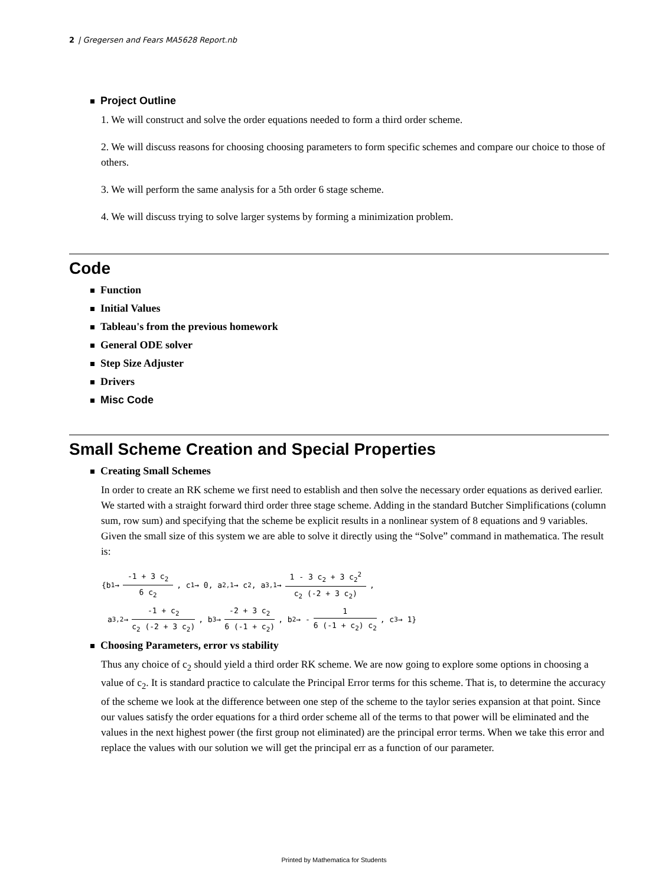2 | Gregersen and Fears MA5628 Report.nb
Project Outline
1. We will construct and solve the order equations needed to form a third order scheme.
2. We will discuss reasons for choosing choosing parameters to form specific schemes and compare our choice to those of others.
3. We will perform the same analysis for a 5th order 6 stage scheme.
4. We will discuss trying to solve larger systems by forming a minimization problem.
Code
Function
Initial Values
Tableau's from the previous homework
General ODE solver
Step Size Adjuster
Drivers
Misc Code
Small Scheme Creation and Special Properties
Creating Small Schemes
In order to create an RK scheme we first need to establish and then solve the necessary order equations as derived earlier. We started with a straight forward third order three stage scheme. Adding in the standard Butcher Simplifications (column sum, row sum) and specifying that the scheme be explicit results in a nonlinear system of 8 equations and 9 variables. Given the small size of this system we are able to solve it directly using the “Solve” command in mathematica. The result is:
{b<sub>1</sub> → -1 + 3 c<sub>2</sub> 6 c<sub>2</sub>, c<sub>1</sub> → 0, a<sub>2,1</sub> → c<sub>2</sub>, a<sub>3,1</sub> → 1 - 3 c<sub>2</sub> + 3 c<sub>2</sub><sup>2</sup> c<sub>2</sub> (-2 + 3 c<sub>2</sub>),
a<sub>3,2</sub> → -1 + c<sub>2</sub> c<sub>2</sub> (-2 + 3 c<sub>2</sub>), b<sub>3</sub> → -2 + 3 c<sub>2</sub> 6 (-1 + c<sub>2</sub>), b<sub>2</sub> → - 1 6 (-1 + c<sub>2</sub>) c<sub>2</sub>, c<sub>3</sub> → 1}
Choosing Parameters, error vs stability
Thus any choice of c<sub>2</sub> should yield a third order RK scheme. We are now going to explore some options in choosing a value of c<sub>2</sub>. It is standard practice to calculate the Principal Error terms for this scheme. That is, to determine the accuracy of the scheme we look at the difference between one step of the scheme to the taylor series expansion at that point. Since our values satisfy the order equations for a third order scheme all of the terms to that power will be eliminated and the values in the next highest power (the first group not eliminated) are the principal error terms. When we take this error and replace the values with our solution we will get the principal err as a function of our parameter.
Printed by Mathematica for Students